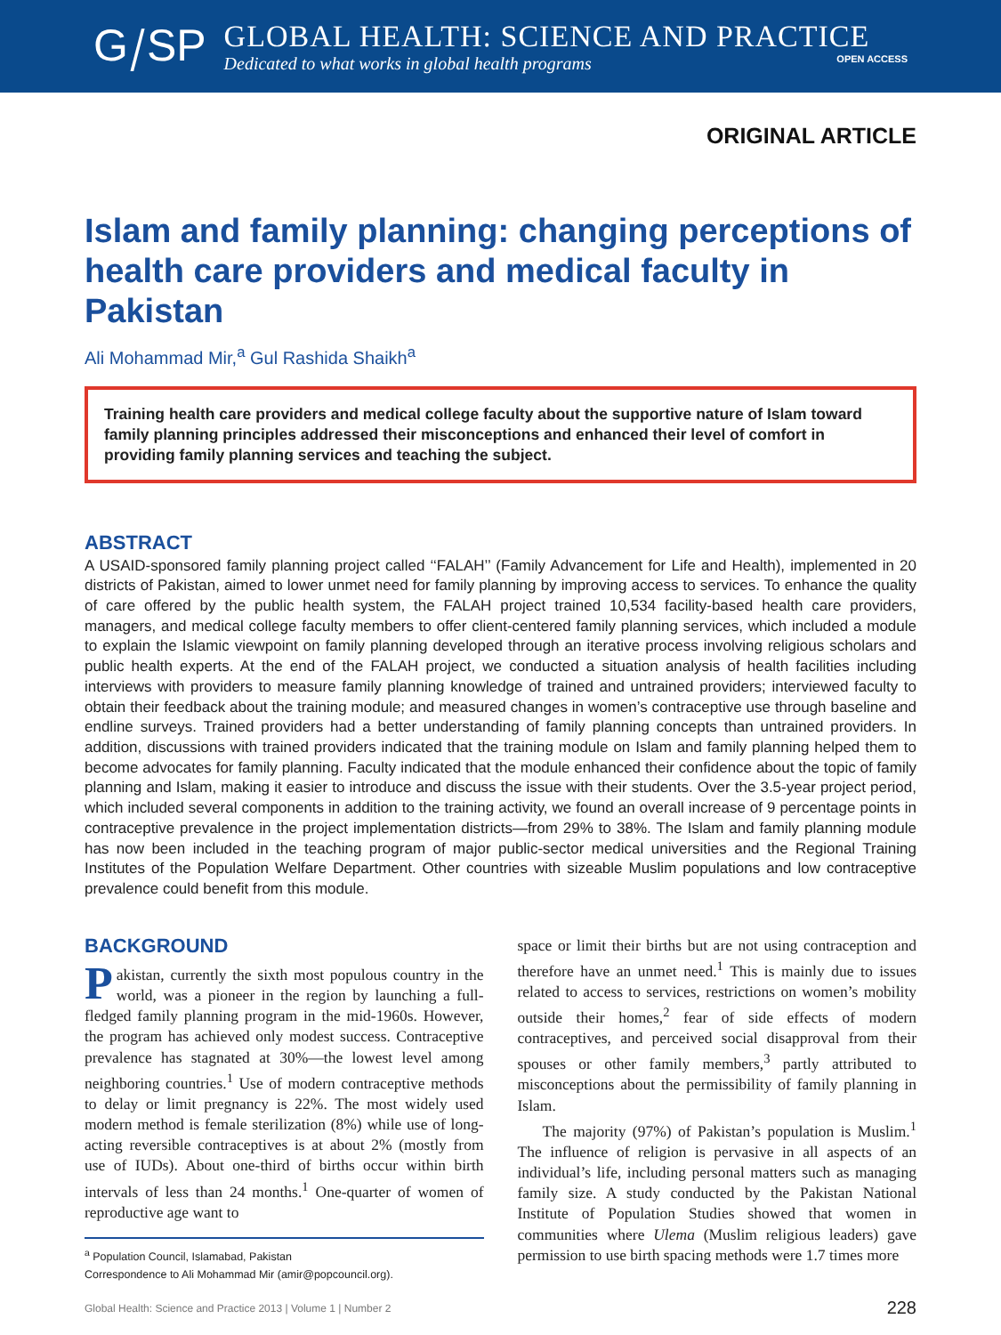G⧸SP
GLOBAL HEALTH: SCIENCE AND PRACTICE
Dedicated to what works in global health programs OPEN ACCESS
ORIGINAL ARTICLE
Islam and family planning: changing perceptions of health care providers and medical faculty in Pakistan
Ali Mohammad Mir,<sup>a</sup> Gul Rashida Shaikh<sup>a</sup>
Training health care providers and medical college faculty about the supportive nature of Islam toward family planning principles addressed their misconceptions and enhanced their level of comfort in providing family planning services and teaching the subject.
ABSTRACT
A USAID-sponsored family planning project called ‘‘FALAH’’ (Family Advancement for Life and Health), implemented in 20 districts of Pakistan, aimed to lower unmet need for family planning by improving access to services. To enhance the quality of care offered by the public health system, the FALAH project trained 10,534 facility-based health care providers, managers, and medical college faculty members to offer client-centered family planning services, which included a module to explain the Islamic viewpoint on family planning developed through an iterative process involving religious scholars and public health experts. At the end of the FALAH project, we conducted a situation analysis of health facilities including interviews with providers to measure family planning knowledge of trained and untrained providers; interviewed faculty to obtain their feedback about the training module; and measured changes in women’s contraceptive use through baseline and endline surveys. Trained providers had a better understanding of family planning concepts than untrained providers. In addition, discussions with trained providers indicated that the training module on Islam and family planning helped them to become advocates for family planning. Faculty indicated that the module enhanced their confidence about the topic of family planning and Islam, making it easier to introduce and discuss the issue with their students. Over the 3.5-year project period, which included several components in addition to the training activity, we found an overall increase of 9 percentage points in contraceptive prevalence in the project implementation districts—from 29% to 38%. The Islam and family planning module has now been included in the teaching program of major public-sector medical universities and the Regional Training Institutes of the Population Welfare Department. Other countries with sizeable Muslim populations and low contraceptive prevalence could benefit from this module.
BACKGROUND
Pakistan, currently the sixth most populous country in the world, was a pioneer in the region by launching a full-fledged family planning program in the mid-1960s. However, the program has achieved only modest success. Contraceptive prevalence has stagnated at 30%—the lowest level among neighboring countries.<sup>1</sup> Use of modern contraceptive methods to delay or limit pregnancy is 22%. The most widely used modern method is female sterilization (8%) while use of long-acting reversible contraceptives is at about 2% (mostly from use of IUDs). About one-third of births occur within birth intervals of less than 24 months.<sup>1</sup> One-quarter of women of reproductive age want to
<sup>a</sup> Population Council, Islamabad, Pakistan
Correspondence to Ali Mohammad Mir (amir@popcouncil.org).
space or limit their births but are not using contraception and therefore have an unmet need.<sup>1</sup> This is mainly due to issues related to access to services, restrictions on women’s mobility outside their homes,<sup>2</sup> fear of side effects of modern contraceptives, and perceived social disapproval from their spouses or other family members,<sup>3</sup> partly attributed to misconceptions about the permissibility of family planning in Islam.
The majority (97%) of Pakistan’s population is Muslim.<sup>1</sup> The influence of religion is pervasive in all aspects of an individual’s life, including personal matters such as managing family size. A study conducted by the Pakistan National Institute of Population Studies showed that women in communities where Ulema (Muslim religious leaders) gave permission to use birth spacing methods were 1.7 times more
Global Health: Science and Practice 2013 | Volume 1 | Number 2 228